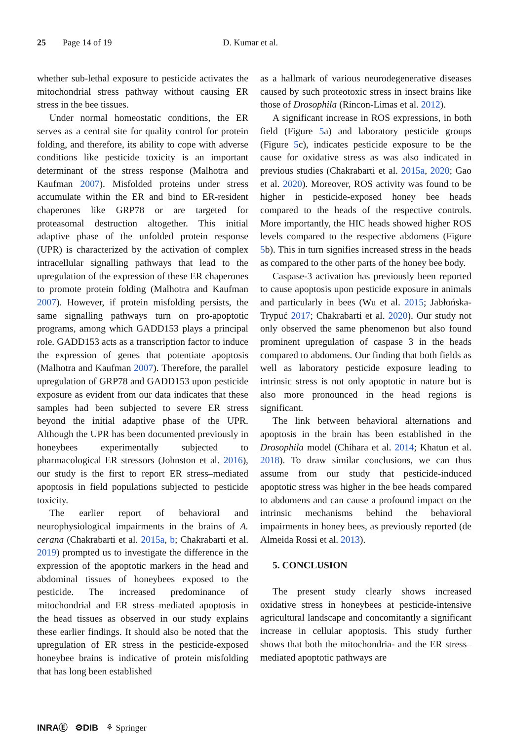25 Page 14 of 19 D. Kumar et al.
whether sub-lethal exposure to pesticide activates the mitochondrial stress pathway without causing ER stress in the bee tissues.
Under normal homeostatic conditions, the ER serves as a central site for quality control for protein folding, and therefore, its ability to cope with adverse conditions like pesticide toxicity is an important determinant of the stress response (Malhotra and Kaufman 2007). Misfolded proteins under stress accumulate within the ER and bind to ER-resident chaperones like GRP78 or are targeted for proteasomal destruction altogether. This initial adaptive phase of the unfolded protein response (UPR) is characterized by the activation of complex intracellular signalling pathways that lead to the upregulation of the expression of these ER chaperones to promote protein folding (Malhotra and Kaufman 2007). However, if protein misfolding persists, the same signalling pathways turn on pro-apoptotic programs, among which GADD153 plays a principal role. GADD153 acts as a transcription factor to induce the expression of genes that potentiate apoptosis (Malhotra and Kaufman 2007). Therefore, the parallel upregulation of GRP78 and GADD153 upon pesticide exposure as evident from our data indicates that these samples had been subjected to severe ER stress beyond the initial adaptive phase of the UPR. Although the UPR has been documented previously in honeybees experimentally subjected to pharmacological ER stressors (Johnston et al. 2016), our study is the first to report ER stress–mediated apoptosis in field populations subjected to pesticide toxicity.
The earlier report of behavioral and neurophysiological impairments in the brains of A. cerana (Chakrabarti et al. 2015a, b; Chakrabarti et al. 2019) prompted us to investigate the difference in the expression of the apoptotic markers in the head and abdominal tissues of honeybees exposed to the pesticide. The increased predominance of mitochondrial and ER stress–mediated apoptosis in the head tissues as observed in our study explains these earlier findings. It should also be noted that the upregulation of ER stress in the pesticide-exposed honeybee brains is indicative of protein misfolding that has long been established
as a hallmark of various neurodegenerative diseases caused by such proteotoxic stress in insect brains like those of Drosophila (Rincon-Limas et al. 2012).
A significant increase in ROS expressions, in both field (Figure 5a) and laboratory pesticide groups (Figure 5c), indicates pesticide exposure to be the cause for oxidative stress as was also indicated in previous studies (Chakrabarti et al. 2015a, 2020; Gao et al. 2020). Moreover, ROS activity was found to be higher in pesticide-exposed honey bee heads compared to the heads of the respective controls. More importantly, the HIC heads showed higher ROS levels compared to the respective abdomens (Figure 5b). This in turn signifies increased stress in the heads as compared to the other parts of the honey bee body.
Caspase-3 activation has previously been reported to cause apoptosis upon pesticide exposure in animals and particularly in bees (Wu et al. 2015; Jabłońska-Trypuć 2017; Chakrabarti et al. 2020). Our study not only observed the same phenomenon but also found prominent upregulation of caspase 3 in the heads compared to abdomens. Our finding that both fields as well as laboratory pesticide exposure leading to intrinsic stress is not only apoptotic in nature but is also more pronounced in the head regions is significant.
The link between behavioral alternations and apoptosis in the brain has been established in the Drosophila model (Chihara et al. 2014; Khatun et al. 2018). To draw similar conclusions, we can thus assume from our study that pesticide-induced apoptotic stress was higher in the bee heads compared to abdomens and can cause a profound impact on the intrinsic mechanisms behind the behavioral impairments in honey bees, as previously reported (de Almeida Rossi et al. 2013).
5. CONCLUSION
The present study clearly shows increased oxidative stress in honeybees at pesticide-intensive agricultural landscape and concomitantly a significant increase in cellular apoptosis. This study further shows that both the mitochondria- and the ER stress–mediated apoptotic pathways are
INRAⒺ ⚙DIB ⚘ Springer